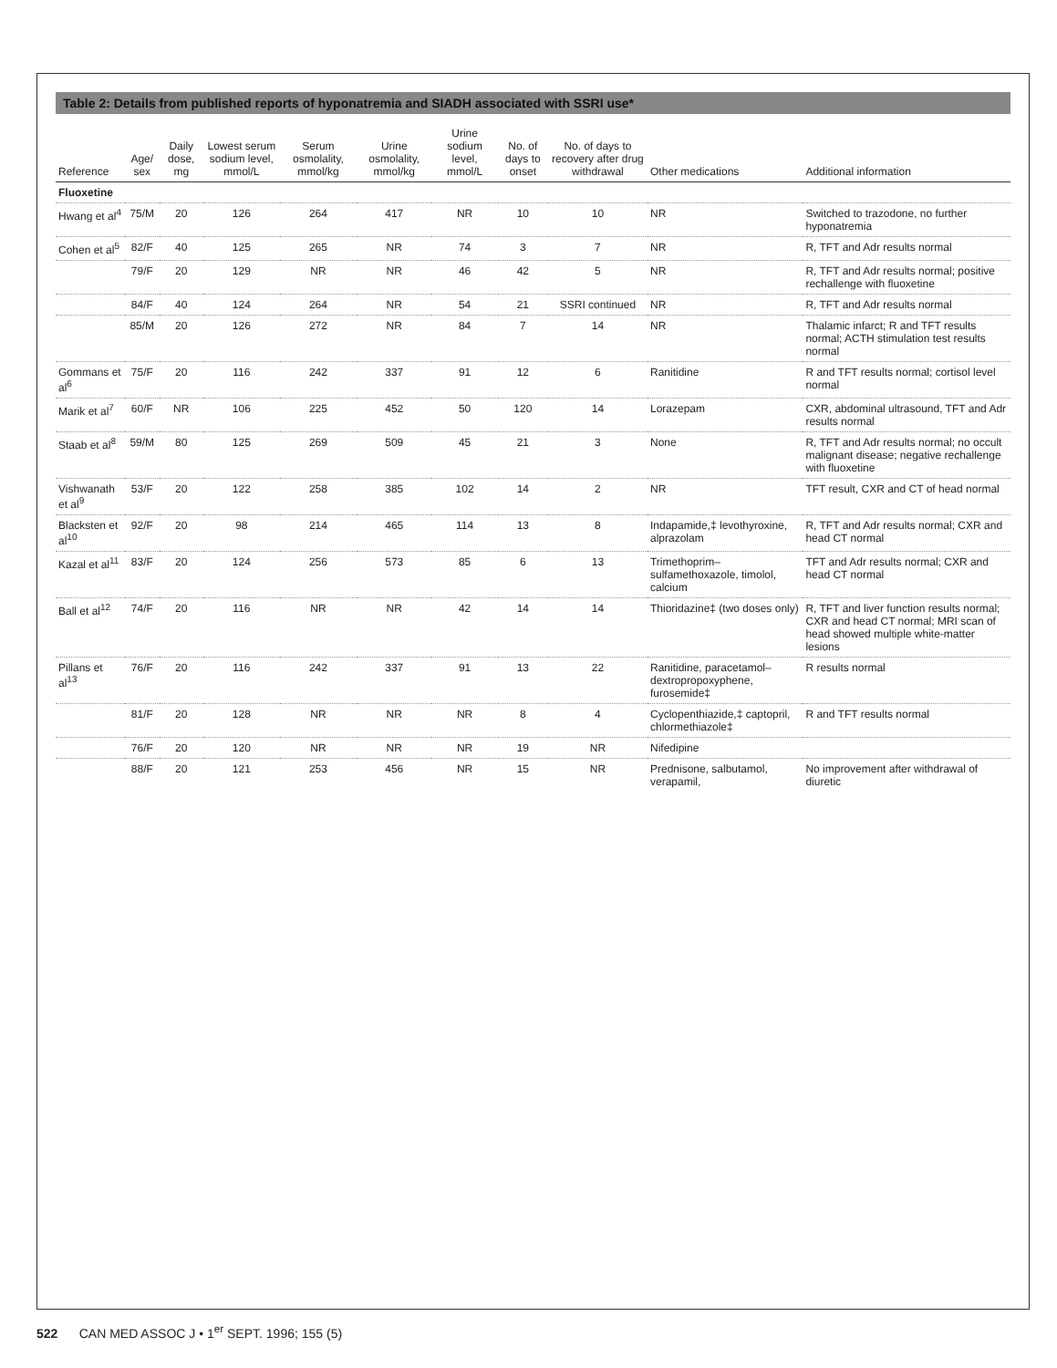Table 2: Details from published reports of hyponatremia and SIADH associated with SSRI use*
| Reference | Age/ sex | Daily dose, mg | Lowest serum sodium level, mmol/L | Serum osmolality, mmol/kg | Urine osmolality, mmol/kg | Urine sodium level, mmol/L | No. of days to onset | No. of days to recovery after drug withdrawal | Other medications | Additional information |
| --- | --- | --- | --- | --- | --- | --- | --- | --- | --- | --- |
| Fluoxetine | | | | | | | | | | |
| Hwang et al<sup>4</sup> | 75/M | 20 | 126 | 264 | 417 | NR | 10 | 10 | NR | Switched to trazodone, no further hyponatremia |
| Cohen et al<sup>5</sup> | 82/F | 40 | 125 | 265 | NR | 74 | 3 | 7 | NR | R, TFT and Adr results normal |
| | 79/F | 20 | 129 | NR | NR | 46 | 42 | 5 | NR | R, TFT and Adr results normal; positive rechallenge with fluoxetine |
| | 84/F | 40 | 124 | 264 | NR | 54 | 21 | SSRI continued | NR | R, TFT and Adr results normal |
| | 85/M | 20 | 126 | 272 | NR | 84 | 7 | 14 | NR | Thalamic infarct; R and TFT results normal; ACTH stimulation test results normal |
| Gommans et al<sup>6</sup> | 75/F | 20 | 116 | 242 | 337 | 91 | 12 | 6 | Ranitidine | R and TFT results normal; cortisol level normal |
| Marik et al<sup>7</sup> | 60/F | NR | 106 | 225 | 452 | 50 | 120 | 14 | Lorazepam | CXR, abdominal ultrasound, TFT and Adr results normal |
| Staab et al<sup>8</sup> | 59/M | 80 | 125 | 269 | 509 | 45 | 21 | 3 | None | R, TFT and Adr results normal; no occult malignant disease; negative rechallenge with fluoxetine |
| Vishwanath et al<sup>9</sup> | 53/F | 20 | 122 | 258 | 385 | 102 | 14 | 2 | NR | TFT result, CXR and CT of head normal |
| Blacksten et al<sup>10</sup> | 92/F | 20 | 98 | 214 | 465 | 114 | 13 | 8 | Indapamide,‡ levothyroxine, alprazolam | R, TFT and Adr results normal; CXR and head CT normal |
| Kazal et al<sup>11</sup> | 83/F | 20 | 124 | 256 | 573 | 85 | 6 | 13 | Trimethoprim–sulfamethoxazole, timolol, calcium | TFT and Adr results normal; CXR and head CT normal |
| Ball et al<sup>12</sup> | 74/F | 20 | 116 | NR | NR | 42 | 14 | 14 | Thioridazine‡ (two doses only) | R, TFT and liver function results normal; CXR and head CT normal; MRI scan of head showed multiple white-matter lesions |
| Pillans et al<sup>13</sup> | 76/F | 20 | 116 | 242 | 337 | 91 | 13 | 22 | Ranitidine, paracetamol–dextropropoxyphene, furosemide‡ | R results normal |
| | 81/F | 20 | 128 | NR | NR | NR | 8 | 4 | Cyclopenthiazide,‡ captopril, chlormethiazole‡ | R and TFT results normal |
| | 76/F | 20 | 120 | NR | NR | NR | 19 | NR | Nifedipine | |
| | 88/F | 20 | 121 | 253 | 456 | NR | 15 | NR | Prednisone, salbutamol, verapamil, | No improvement after withdrawal of diuretic |
522 CAN MED ASSOC J • 1<sup>er</sup> SEPT. 1996; 155 (5)